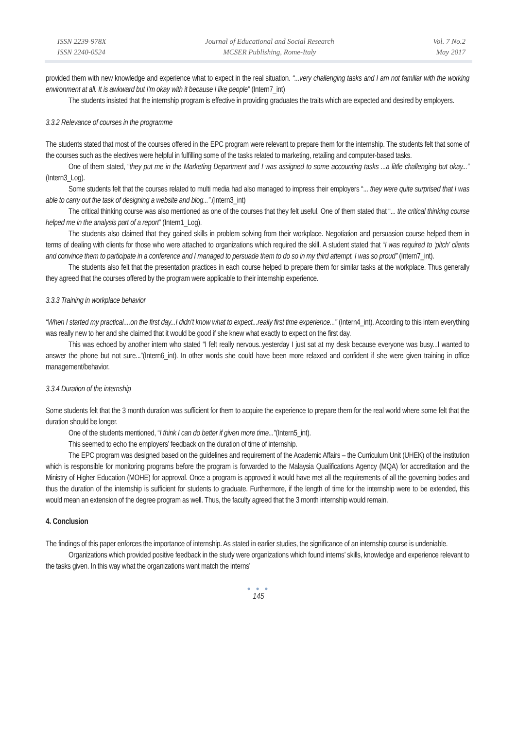ISSN 2239-978X
ISSN 2240-0524
Journal of Educational and Social Research
MCSER Publishing, Rome-Italy
Vol. 7 No.2
May 2017
provided them with new knowledge and experience what to expect in the real situation. “...very challenging tasks and I am not familiar with the working environment at all. It is awkward but I’m okay with it because I like people” (Intern7_int)
The students insisted that the internship program is effective in providing graduates the traits which are expected and desired by employers.
3.3.2 Relevance of courses in the programme
The students stated that most of the courses offered in the EPC program were relevant to prepare them for the internship. The students felt that some of the courses such as the electives were helpful in fulfilling some of the tasks related to marketing, retailing and computer-based tasks.
One of them stated, “they put me in the Marketing Department and I was assigned to some accounting tasks ...a little challenging but okay...” (Intern3_Log).
Some students felt that the courses related to multi media had also managed to impress their employers “... they were quite surprised that I was able to carry out the task of designing a website and blog...”.(Intern3_int)
The critical thinking course was also mentioned as one of the courses that they felt useful. One of them stated that “... the critical thinking course helped me in the analysis part of a report” (Intern1_Log).
The students also claimed that they gained skills in problem solving from their workplace. Negotiation and persuasion course helped them in terms of dealing with clients for those who were attached to organizations which required the skill. A student stated that “I was required to ‘pitch’ clients and convince them to participate in a conference and I managed to persuade them to do so in my third attempt. I was so proud” (Intern7_int).
The students also felt that the presentation practices in each course helped to prepare them for similar tasks at the workplace. Thus generally they agreed that the courses offered by the program were applicable to their internship experience.
3.3.3 Training in workplace behavior
“When I started my practical....on the first day...I didn’t know what to expect...really first time experience...” (Intern4_int). According to this intern everything was really new to her and she claimed that it would be good if she knew what exactly to expect on the first day.
This was echoed by another intern who stated “I felt really nervous..yesterday I just sat at my desk because everyone was busy...I wanted to answer the phone but not sure...”(Intern6_int). In other words she could have been more relaxed and confident if she were given training in office management/behavior.
3.3.4 Duration of the internship
Some students felt that the 3 month duration was sufficient for them to acquire the experience to prepare them for the real world where some felt that the duration should be longer.
One of the students mentioned, “I think I can do better if given more time...”(Intern5_int).
This seemed to echo the employers’ feedback on the duration of time of internship.
The EPC program was designed based on the guidelines and requirement of the Academic Affairs – the Curriculum Unit (UHEK) of the institution which is responsible for monitoring programs before the program is forwarded to the Malaysia Qualifications Agency (MQA) for accreditation and the Ministry of Higher Education (MOHE) for approval. Once a program is approved it would have met all the requirements of all the governing bodies and thus the duration of the internship is sufficient for students to graduate. Furthermore, if the length of time for the internship were to be extended, this would mean an extension of the degree program as well. Thus, the faculty agreed that the 3 month internship would remain.
4. Conclusion
The findings of this paper enforces the importance of internship. As stated in earlier studies, the significance of an internship course is undeniable.
Organizations which provided positive feedback in the study were organizations which found interns’ skills, knowledge and experience relevant to the tasks given. In this way what the organizations want match the interns’
● ● ●
145